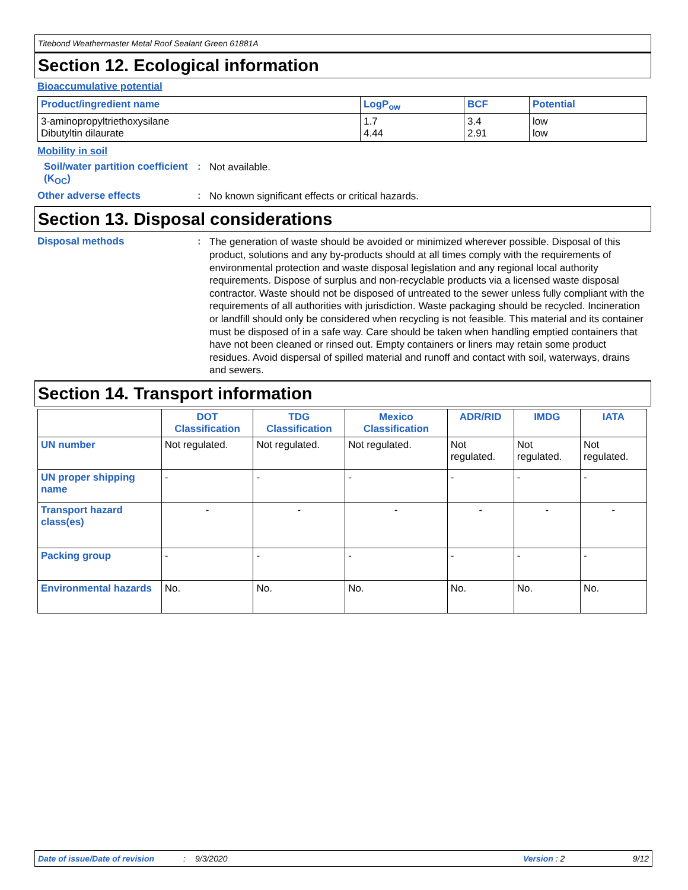Titebond Weathermaster Metal Roof Sealant Green 61881A
Section 12. Ecological information
Bioaccumulative potential
| Product/ingredient name | LogP<sub>ow</sub> | BCF | Potential |
| --- | --- | --- | --- |
| 3-aminopropyltriethoxysilane Dibutyltin dilaurate | 1.7 4.44 | 3.4 2.91 | low low |
Mobility in soil
Soil/water partition coefficient (K<sub>OC</sub>)
:
Not available.
Other adverse effects :
No known significant effects or critical hazards.
Section 13. Disposal considerations
Disposal methods :
The generation of waste should be avoided or minimized wherever possible. Disposal of this product, solutions and any by-products should at all times comply with the requirements of environmental protection and waste disposal legislation and any regional local authority requirements. Dispose of surplus and non-recyclable products via a licensed waste disposal contractor. Waste should not be disposed of untreated to the sewer unless fully compliant with the requirements of all authorities with jurisdiction. Waste packaging should be recycled. Incineration or landfill should only be considered when recycling is not feasible. This material and its container must be disposed of in a safe way. Care should be taken when handling emptied containers that have not been cleaned or rinsed out. Empty containers or liners may retain some product residues. Avoid dispersal of spilled material and runoff and contact with soil, waterways, drains and sewers.
Section 14. Transport information
| | DOT Classification | TDG Classification | Mexico Classification | ADR/RID | IMDG | IATA |
| --- | --- | --- | --- | --- | --- | --- |
| UN number | Not regulated. | Not regulated. | Not regulated. | Not regulated. | Not regulated. | Not regulated. |
| UN proper shipping name | - | - | - | - | - | - |
| Transport hazard class(es) | - | - | - | - | - | - |
| Packing group | - | - | - | - | - | - |
| Environmental hazards | No. | No. | No. | No. | No. | No. |
Date of issue/Date of revision: 9/3/2020 Version : 2 9/12